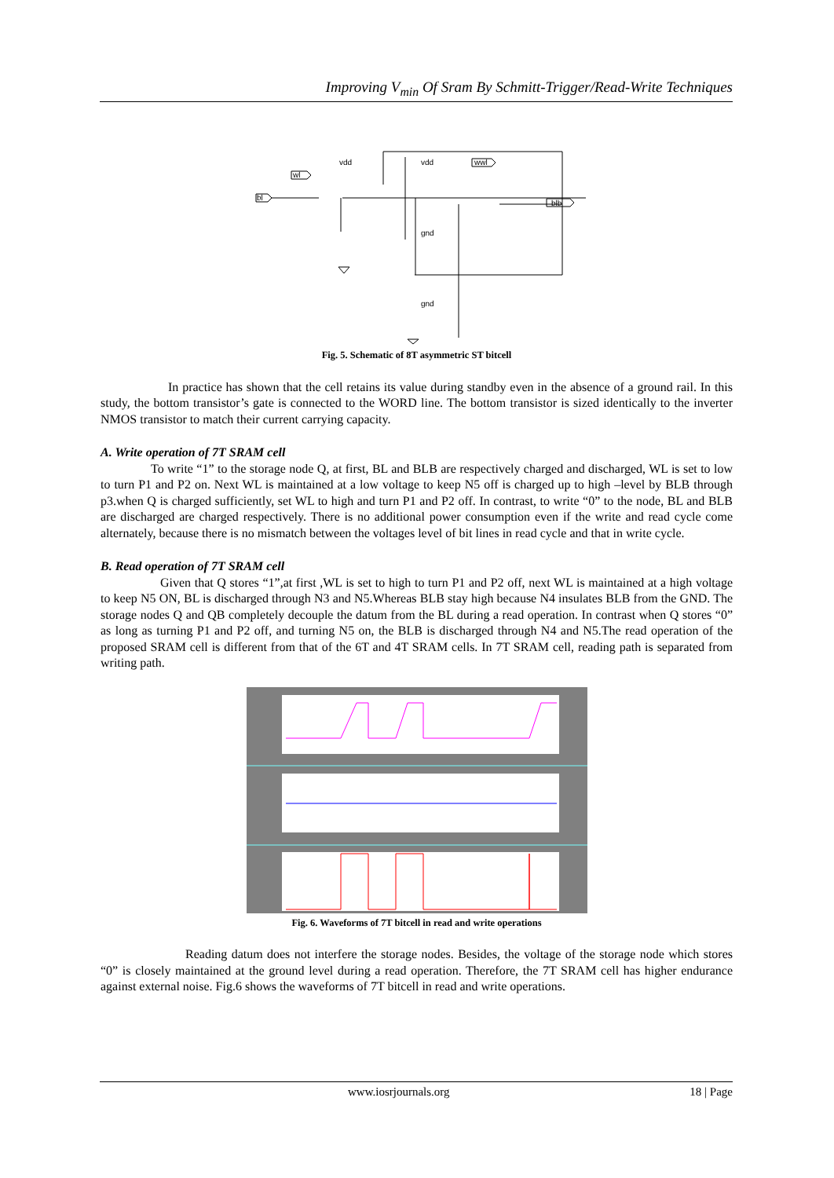Improving V<sub>min</sub> Of Sram By Schmitt-Trigger/Read-Write Techniques
wl
wwl
blb
bl
vdd
vdd
gnd
gnd
Fig. 5. Schematic of 8T asymmetric ST bitcell
In practice has shown that the cell retains its value during standby even in the absence of a ground rail. In this study, the bottom transistor’s gate is connected to the WORD line. The bottom transistor is sized identically to the inverter NMOS transistor to match their current carrying capacity.
A. Write operation of 7T SRAM cell
To write “1” to the storage node Q, at first, BL and BLB are respectively charged and discharged, WL is set to low to turn P1 and P2 on. Next WL is maintained at a low voltage to keep N5 off is charged up to high –level by BLB through p3.when Q is charged sufficiently, set WL to high and turn P1 and P2 off. In contrast, to write “0” to the node, BL and BLB are discharged are charged respectively. There is no additional power consumption even if the write and read cycle come alternately, because there is no mismatch between the voltages level of bit lines in read cycle and that in write cycle.
B. Read operation of 7T SRAM cell
Given that Q stores “1”,at first ,WL is set to high to turn P1 and P2 off, next WL is maintained at a high voltage to keep N5 ON, BL is discharged through N3 and N5.Whereas BLB stay high because N4 insulates BLB from the GND. The storage nodes Q and QB completely decouple the datum from the BL during a read operation. In contrast when Q stores “0” as long as turning P1 and P2 off, and turning N5 on, the BLB is discharged through N4 and N5.The read operation of the proposed SRAM cell is different from that of the 6T and 4T SRAM cells. In 7T SRAM cell, reading path is separated from writing path.
Fig. 6. Waveforms of 7T bitcell in read and write operations
Reading datum does not interfere the storage nodes. Besides, the voltage of the storage node which stores “0” is closely maintained at the ground level during a read operation. Therefore, the 7T SRAM cell has higher endurance against external noise. Fig.6 shows the waveforms of 7T bitcell in read and write operations.
www.iosrjournals.org 18 | Page